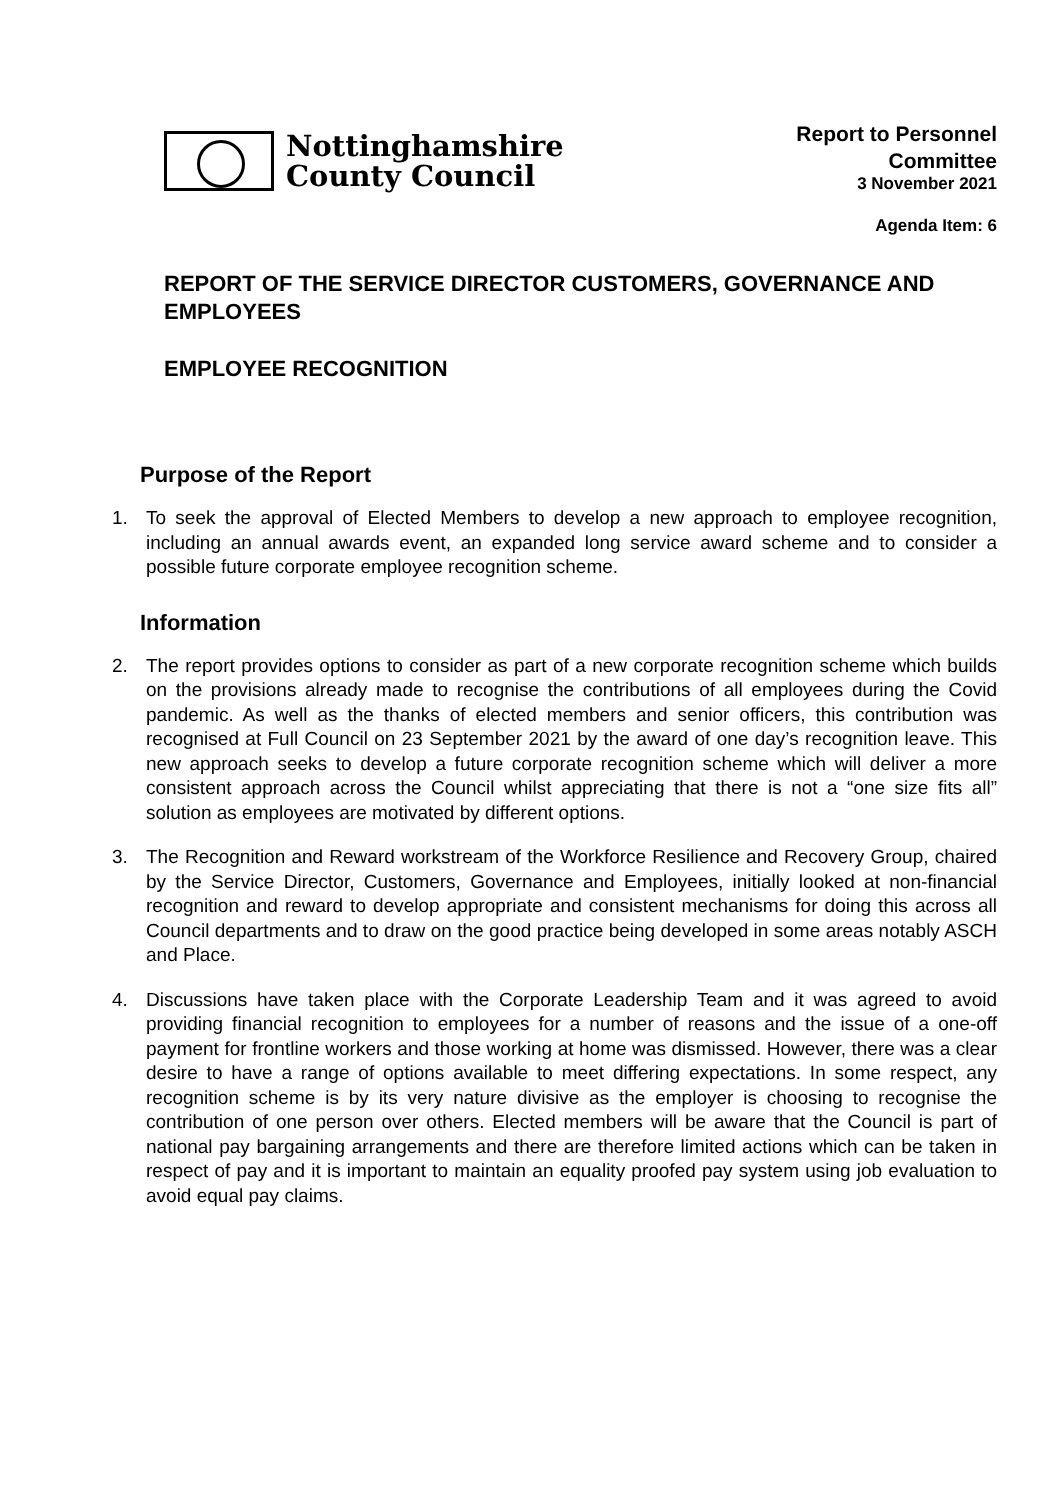Nottinghamshire
County Council
Report to Personnel
Committee
3 November 2021
Agenda Item: 6
REPORT OF THE SERVICE DIRECTOR CUSTOMERS, GOVERNANCE AND EMPLOYEES
EMPLOYEE RECOGNITION
Purpose of the Report
1. To seek the approval of Elected Members to develop a new approach to employee recognition, including an annual awards event, an expanded long service award scheme and to consider a possible future corporate employee recognition scheme.
Information
2. The report provides options to consider as part of a new corporate recognition scheme which builds on the provisions already made to recognise the contributions of all employees during the Covid pandemic. As well as the thanks of elected members and senior officers, this contribution was recognised at Full Council on 23 September 2021 by the award of one day’s recognition leave. This new approach seeks to develop a future corporate recognition scheme which will deliver a more consistent approach across the Council whilst appreciating that there is not a “one size fits all” solution as employees are motivated by different options.
3. The Recognition and Reward workstream of the Workforce Resilience and Recovery Group, chaired by the Service Director, Customers, Governance and Employees, initially looked at non-financial recognition and reward to develop appropriate and consistent mechanisms for doing this across all Council departments and to draw on the good practice being developed in some areas notably ASCH and Place.
4. Discussions have taken place with the Corporate Leadership Team and it was agreed to avoid providing financial recognition to employees for a number of reasons and the issue of a one-off payment for frontline workers and those working at home was dismissed. However, there was a clear desire to have a range of options available to meet differing expectations. In some respect, any recognition scheme is by its very nature divisive as the employer is choosing to recognise the contribution of one person over others. Elected members will be aware that the Council is part of national pay bargaining arrangements and there are therefore limited actions which can be taken in respect of pay and it is important to maintain an equality proofed pay system using job evaluation to avoid equal pay claims.